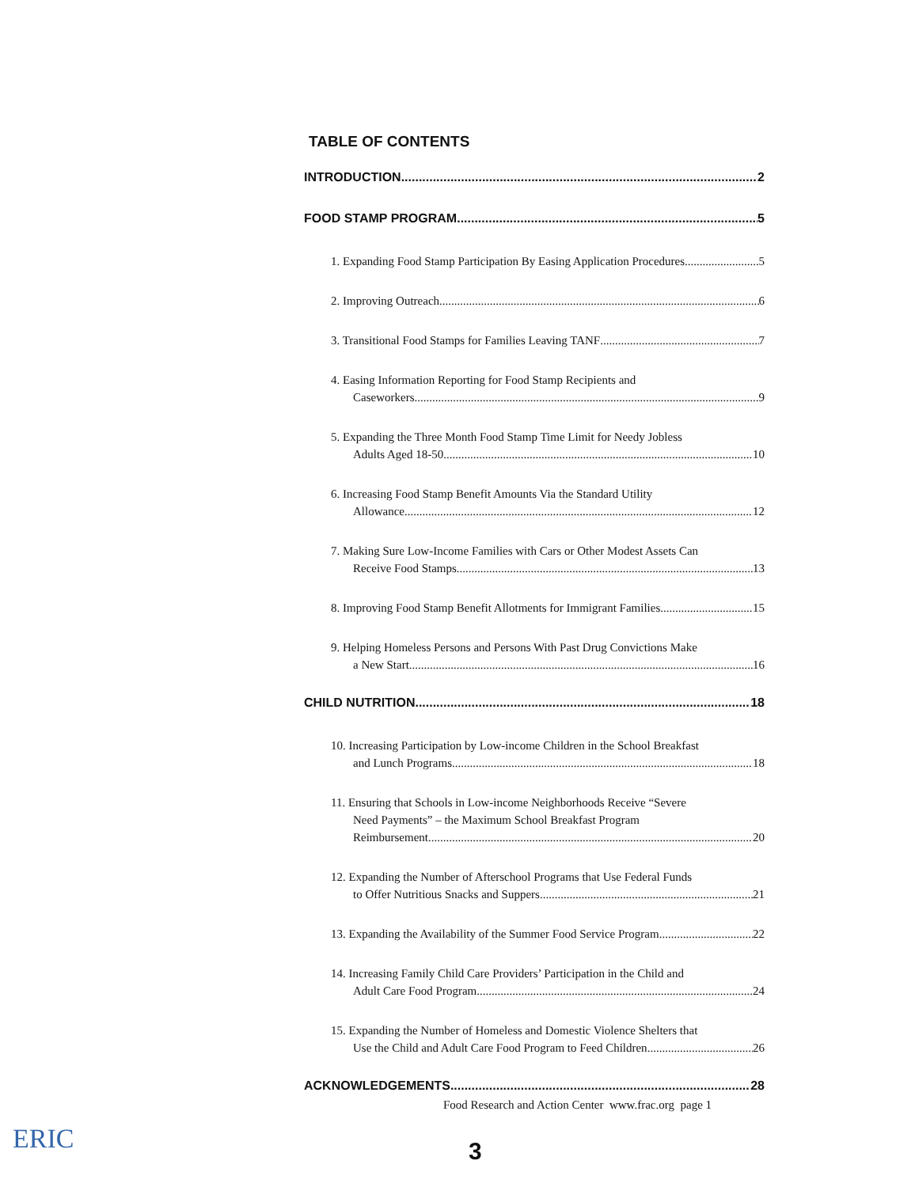TABLE OF CONTENTS
INTRODUCTION 2
FOOD STAMP PROGRAM 5
1. Expanding Food Stamp Participation By Easing Application Procedures 5
2. Improving Outreach 6
3. Transitional Food Stamps for Families Leaving TANF 7
4. Easing Information Reporting for Food Stamp Recipients and
Caseworkers 9
5. Expanding the Three Month Food Stamp Time Limit for Needy Jobless
Adults Aged 18-50 10
6. Increasing Food Stamp Benefit Amounts Via the Standard Utility
Allowance 12
7. Making Sure Low-Income Families with Cars or Other Modest Assets Can
Receive Food Stamps 13
8. Improving Food Stamp Benefit Allotments for Immigrant Families 15
9. Helping Homeless Persons and Persons With Past Drug Convictions Make
a New Start 16
CHILD NUTRITION 18
10. Increasing Participation by Low-income Children in the School Breakfast
and Lunch Programs 18
11. Ensuring that Schools in Low-income Neighborhoods Receive “Severe
Need Payments” – the Maximum School Breakfast Program
Reimbursement 20
12. Expanding the Number of Afterschool Programs that Use Federal Funds
to Offer Nutritious Snacks and Suppers 21
13. Expanding the Availability of the Summer Food Service Program 22
14. Increasing Family Child Care Providers’ Participation in the Child and
Adult Care Food Program 24
15. Expanding the Number of Homeless and Domestic Violence Shelters that
Use the Child and Adult Care Food Program to Feed Children 26
ACKNOWLEDGEMENTS 28
Food Research and Action Center www.frac.org page 1
ERIC 3